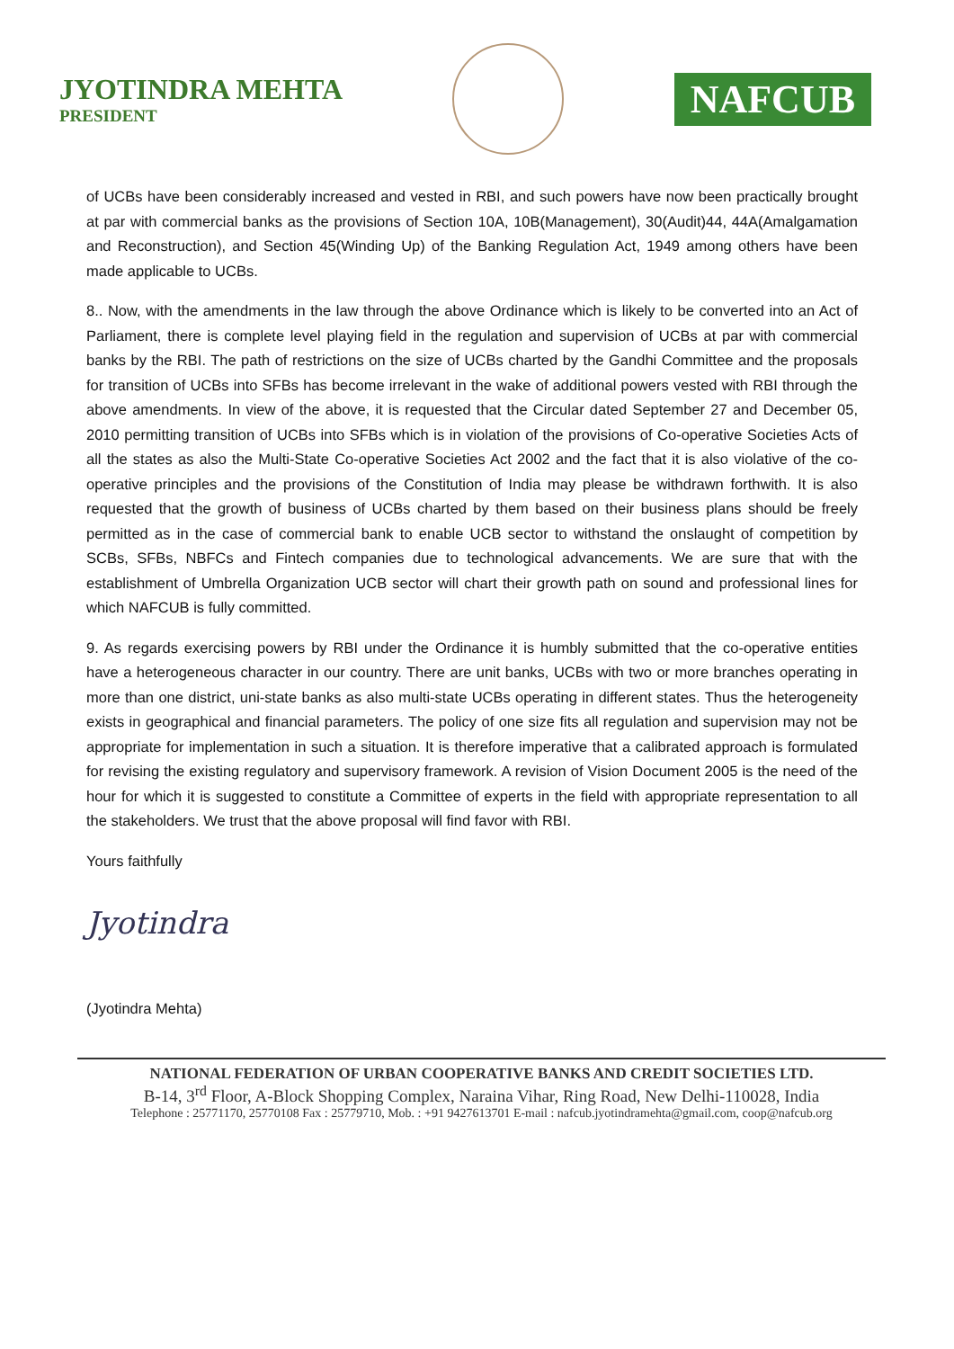JYOTINDRA MEHTA
PRESIDENT
NAFCUB
of UCBs have been considerably increased and vested in RBI, and such powers have now been practically brought at par with commercial banks as the provisions of Section 10A, 10B(Management), 30(Audit)44, 44A(Amalgamation and Reconstruction), and Section 45(Winding Up) of the Banking Regulation Act, 1949 among others have been made applicable to UCBs.
8.. Now, with the amendments in the law through the above Ordinance which is likely to be converted into an Act of Parliament, there is complete level playing field in the regulation and supervision of UCBs at par with commercial banks by the RBI. The path of restrictions on the size of UCBs charted by the Gandhi Committee and the proposals for transition of UCBs into SFBs has become irrelevant in the wake of additional powers vested with RBI through the above amendments. In view of the above, it is requested that the Circular dated September 27 and December 05, 2010 permitting transition of UCBs into SFBs which is in violation of the provisions of Co-operative Societies Acts of all the states as also the Multi-State Co-operative Societies Act 2002 and the fact that it is also violative of the co-operative principles and the provisions of the Constitution of India may please be withdrawn forthwith. It is also requested that the growth of business of UCBs charted by them based on their business plans should be freely permitted as in the case of commercial bank to enable UCB sector to withstand the onslaught of competition by SCBs, SFBs, NBFCs and Fintech companies due to technological advancements. We are sure that with the establishment of Umbrella Organization UCB sector will chart their growth path on sound and professional lines for which NAFCUB is fully committed.
9. As regards exercising powers by RBI under the Ordinance it is humbly submitted that the co-operative entities have a heterogeneous character in our country. There are unit banks, UCBs with two or more branches operating in more than one district, uni-state banks as also multi-state UCBs operating in different states. Thus the heterogeneity exists in geographical and financial parameters. The policy of one size fits all regulation and supervision may not be appropriate for implementation in such a situation. It is therefore imperative that a calibrated approach is formulated for revising the existing regulatory and supervisory framework. A revision of Vision Document 2005 is the need of the hour for which it is suggested to constitute a Committee of experts in the field with appropriate representation to all the stakeholders. We trust that the above proposal will find favor with RBI.
Yours faithfully
Jyotindra
(Jyotindra Mehta)
NATIONAL FEDERATION OF URBAN COOPERATIVE BANKS AND CREDIT SOCIETIES LTD.
B-14, 3<sup>rd</sup> Floor, A-Block Shopping Complex, Naraina Vihar, Ring Road, New Delhi-110028, India
Telephone : 25771170, 25770108 Fax : 25779710, Mob. : +91 9427613701 E-mail : nafcub.jyotindramehta@gmail.com, coop@nafcub.org